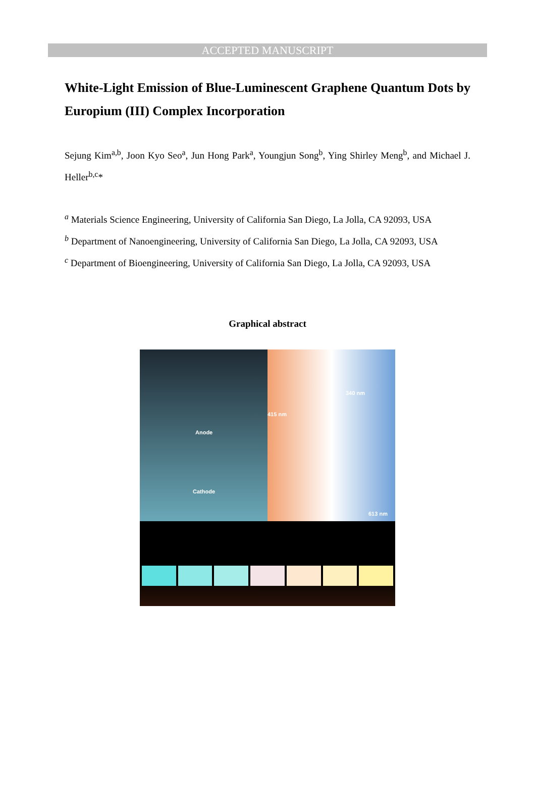ACCEPTED MANUSCRIPT
White-Light Emission of Blue-Luminescent Graphene Quantum Dots by Europium (III) Complex Incorporation
Sejung Kim<sup>a,b</sup>, Joon Kyo Seo<sup>a</sup>, Jun Hong Park<sup>a</sup>, Youngjun Song<sup>b</sup>, Ying Shirley Meng<sup>b</sup>, and Michael J. Heller<sup>b,c</sup>*
<sup>a</sup> Materials Science Engineering, University of California San Diego, La Jolla, CA 92093, USA
<sup>b</sup> Department of Nanoengineering, University of California San Diego, La Jolla, CA 92093, USA
<sup>c</sup> Department of Bioengineering, University of California San Diego, La Jolla, CA 92093, USA
Graphical abstract
Anode
Cathode
340 nm
415 nm
613 nm